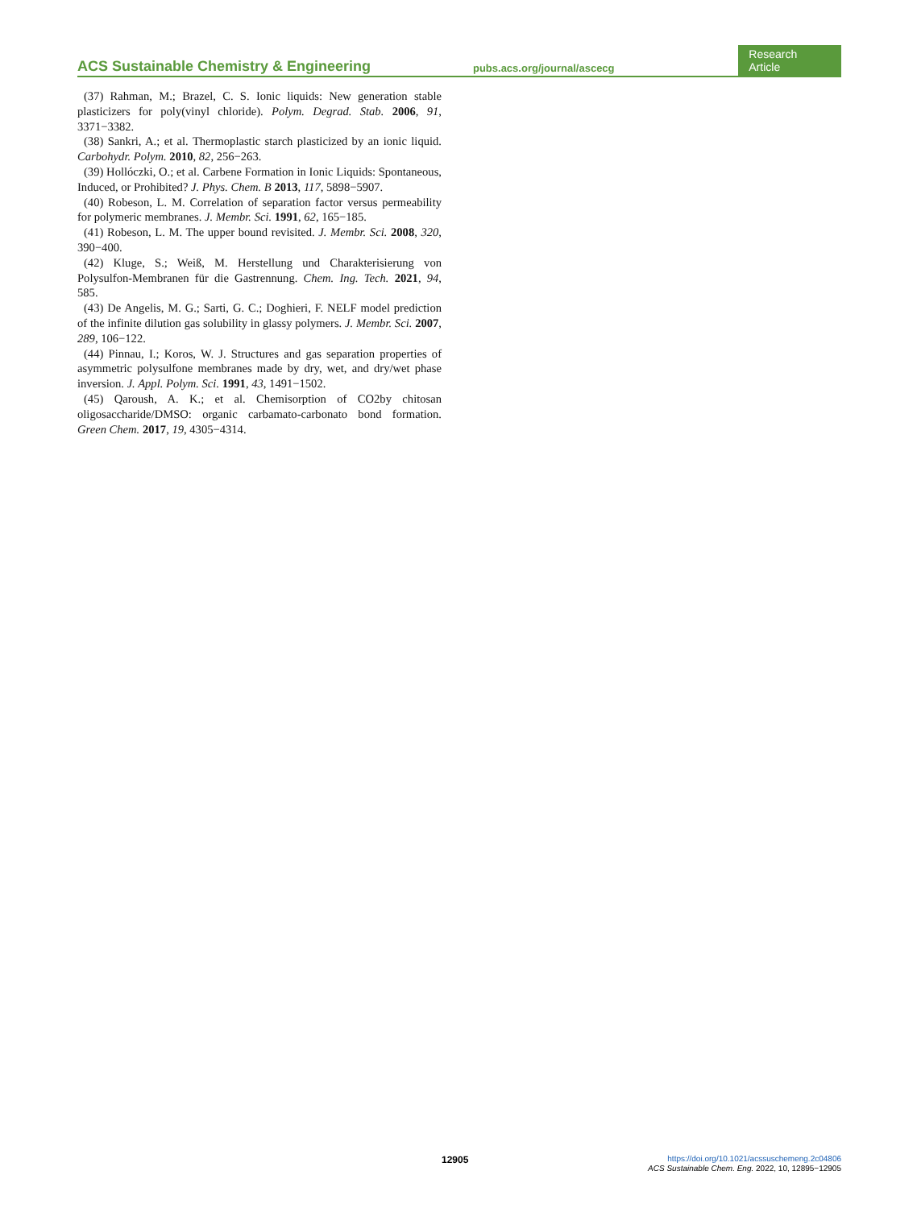ACS Sustainable Chemistry & Engineering pubs.acs.org/journal/ascecg Research Article
(37) Rahman, M.; Brazel, C. S. Ionic liquids: New generation stable plasticizers for poly(vinyl chloride). Polym. Degrad. Stab. 2006, 91, 3371−3382.
(38) Sankri, A.; et al. Thermoplastic starch plasticized by an ionic liquid. Carbohydr. Polym. 2010, 82, 256−263.
(39) Hollóczki, O.; et al. Carbene Formation in Ionic Liquids: Spontaneous, Induced, or Prohibited? J. Phys. Chem. B 2013, 117, 5898−5907.
(40) Robeson, L. M. Correlation of separation factor versus permeability for polymeric membranes. J. Membr. Sci. 1991, 62, 165−185.
(41) Robeson, L. M. The upper bound revisited. J. Membr. Sci. 2008, 320, 390−400.
(42) Kluge, S.; Weiß, M. Herstellung und Charakterisierung von Polysulfon-Membranen für die Gastrennung. Chem. Ing. Tech. 2021, 94, 585.
(43) De Angelis, M. G.; Sarti, G. C.; Doghieri, F. NELF model prediction of the infinite dilution gas solubility in glassy polymers. J. Membr. Sci. 2007, 289, 106−122.
(44) Pinnau, I.; Koros, W. J. Structures and gas separation properties of asymmetric polysulfone membranes made by dry, wet, and dry/wet phase inversion. J. Appl. Polym. Sci. 1991, 43, 1491−1502.
(45) Qaroush, A. K.; et al. Chemisorption of CO2by chitosan oligosaccharide/DMSO: organic carbamato-carbonato bond formation. Green Chem. 2017, 19, 4305−4314.
12905
https://doi.org/10.1021/acssuschemeng.2c04806
ACS Sustainable Chem. Eng. 2022, 10, 12895−12905